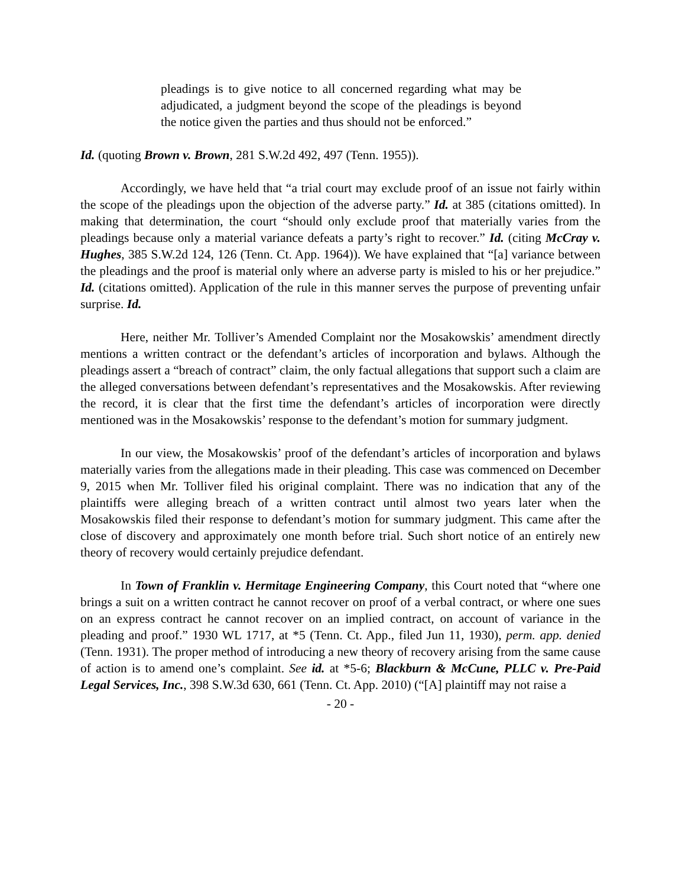pleadings is to give notice to all concerned regarding what may be adjudicated, a judgment beyond the scope of the pleadings is beyond the notice given the parties and thus should not be enforced.”
Id. (quoting Brown v. Brown, 281 S.W.2d 492, 497 (Tenn. 1955)).
Accordingly, we have held that “a trial court may exclude proof of an issue not fairly within the scope of the pleadings upon the objection of the adverse party.” Id. at 385 (citations omitted). In making that determination, the court “should only exclude proof that materially varies from the pleadings because only a material variance defeats a party’s right to recover.” Id. (citing McCray v. Hughes, 385 S.W.2d 124, 126 (Tenn. Ct. App. 1964)). We have explained that “[a] variance between the pleadings and the proof is material only where an adverse party is misled to his or her prejudice.” Id. (citations omitted). Application of the rule in this manner serves the purpose of preventing unfair surprise. Id.
Here, neither Mr. Tolliver’s Amended Complaint nor the Mosakowskis’ amendment directly mentions a written contract or the defendant’s articles of incorporation and bylaws. Although the pleadings assert a “breach of contract” claim, the only factual allegations that support such a claim are the alleged conversations between defendant’s representatives and the Mosakowskis. After reviewing the record, it is clear that the first time the defendant’s articles of incorporation were directly mentioned was in the Mosakowskis’ response to the defendant’s motion for summary judgment.
In our view, the Mosakowskis’ proof of the defendant’s articles of incorporation and bylaws materially varies from the allegations made in their pleading. This case was commenced on December 9, 2015 when Mr. Tolliver filed his original complaint. There was no indication that any of the plaintiffs were alleging breach of a written contract until almost two years later when the Mosakowskis filed their response to defendant’s motion for summary judgment. This came after the close of discovery and approximately one month before trial. Such short notice of an entirely new theory of recovery would certainly prejudice defendant.
In Town of Franklin v. Hermitage Engineering Company, this Court noted that “where one brings a suit on a written contract he cannot recover on proof of a verbal contract, or where one sues on an express contract he cannot recover on an implied contract, on account of variance in the pleading and proof.” 1930 WL 1717, at *5 (Tenn. Ct. App., filed Jun 11, 1930), perm. app. denied (Tenn. 1931). The proper method of introducing a new theory of recovery arising from the same cause of action is to amend one’s complaint. See id. at *5-6; Blackburn & McCune, PLLC v. Pre-Paid Legal Services, Inc., 398 S.W.3d 630, 661 (Tenn. Ct. App. 2010) (“[A] plaintiff may not raise a
- 20 -